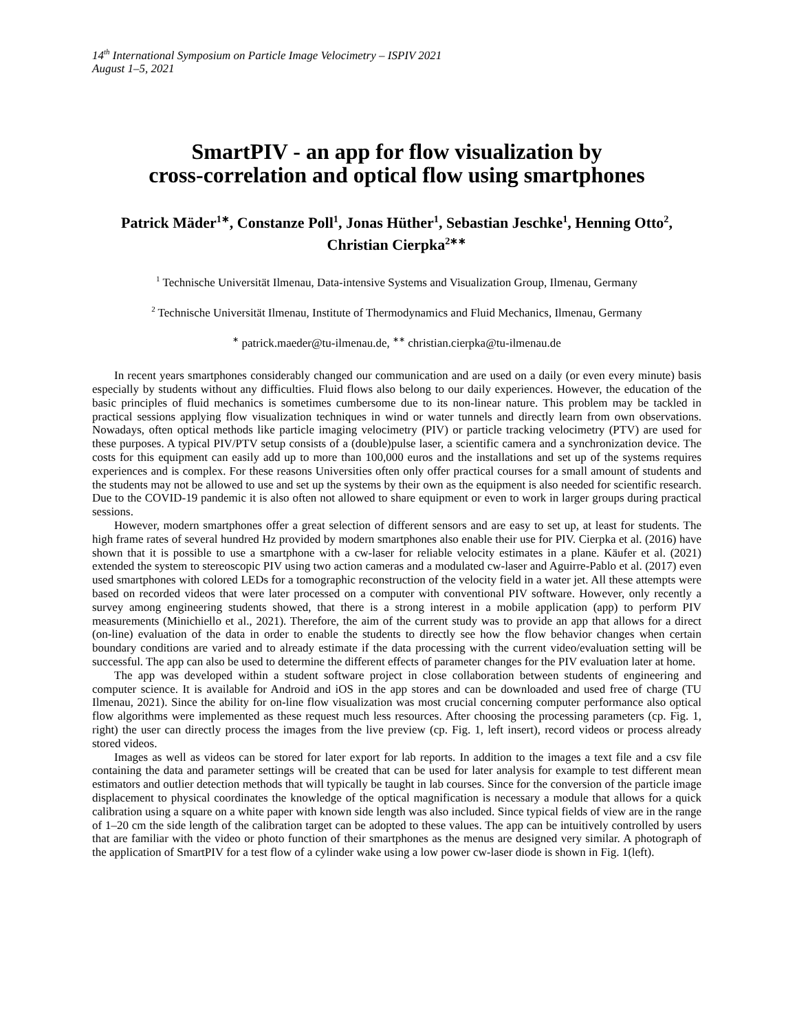14<sup>th</sup> International Symposium on Particle Image Velocimetry – ISPIV 2021
August 1–5, 2021
SmartPIV - an app for flow visualization by
cross-correlation and optical flow using smartphones
Patrick Mäder<sup>1∗</sup>, Constanze Poll<sup>1</sup>, Jonas Hüther<sup>1</sup>, Sebastian Jeschke<sup>1</sup>, Henning Otto<sup>2</sup>, Christian Cierpka<sup>2∗∗</sup>
<sup>1</sup> Technische Universität Ilmenau, Data-intensive Systems and Visualization Group, Ilmenau, Germany
<sup>2</sup> Technische Universität Ilmenau, Institute of Thermodynamics and Fluid Mechanics, Ilmenau, Germany
<sup>∗</sup> patrick.maeder@tu-ilmenau.de, <sup>∗∗</sup> christian.cierpka@tu-ilmenau.de
In recent years smartphones considerably changed our communication and are used on a daily (or even every minute) basis especially by students without any difficulties. Fluid flows also belong to our daily experiences. However, the education of the basic principles of fluid mechanics is sometimes cumbersome due to its non-linear nature. This problem may be tackled in practical sessions applying flow visualization techniques in wind or water tunnels and directly learn from own observations. Nowadays, often optical methods like particle imaging velocimetry (PIV) or particle tracking velocimetry (PTV) are used for these purposes. A typical PIV/PTV setup consists of a (double)pulse laser, a scientific camera and a synchronization device. The costs for this equipment can easily add up to more than 100,000 euros and the installations and set up of the systems requires experiences and is complex. For these reasons Universities often only offer practical courses for a small amount of students and the students may not be allowed to use and set up the systems by their own as the equipment is also needed for scientific research. Due to the COVID-19 pandemic it is also often not allowed to share equipment or even to work in larger groups during practical sessions.
However, modern smartphones offer a great selection of different sensors and are easy to set up, at least for students. The high frame rates of several hundred Hz provided by modern smartphones also enable their use for PIV. Cierpka et al. (2016) have shown that it is possible to use a smartphone with a cw-laser for reliable velocity estimates in a plane. Käufer et al. (2021) extended the system to stereoscopic PIV using two action cameras and a modulated cw-laser and Aguirre-Pablo et al. (2017) even used smartphones with colored LEDs for a tomographic reconstruction of the velocity field in a water jet. All these attempts were based on recorded videos that were later processed on a computer with conventional PIV software. However, only recently a survey among engineering students showed, that there is a strong interest in a mobile application (app) to perform PIV measurements (Minichiello et al., 2021). Therefore, the aim of the current study was to provide an app that allows for a direct (on-line) evaluation of the data in order to enable the students to directly see how the flow behavior changes when certain boundary conditions are varied and to already estimate if the data processing with the current video/evaluation setting will be successful. The app can also be used to determine the different effects of parameter changes for the PIV evaluation later at home.
The app was developed within a student software project in close collaboration between students of engineering and computer science. It is available for Android and iOS in the app stores and can be downloaded and used free of charge (TU Ilmenau, 2021). Since the ability for on-line flow visualization was most crucial concerning computer performance also optical flow algorithms were implemented as these request much less resources. After choosing the processing parameters (cp. Fig. 1, right) the user can directly process the images from the live preview (cp. Fig. 1, left insert), record videos or process already stored videos.
Images as well as videos can be stored for later export for lab reports. In addition to the images a text file and a csv file containing the data and parameter settings will be created that can be used for later analysis for example to test different mean estimators and outlier detection methods that will typically be taught in lab courses. Since for the conversion of the particle image displacement to physical coordinates the knowledge of the optical magnification is necessary a module that allows for a quick calibration using a square on a white paper with known side length was also included. Since typical fields of view are in the range of 1–20 cm the side length of the calibration target can be adopted to these values. The app can be intuitively controlled by users that are familiar with the video or photo function of their smartphones as the menus are designed very similar. A photograph of the application of SmartPIV for a test flow of a cylinder wake using a low power cw-laser diode is shown in Fig. 1(left).